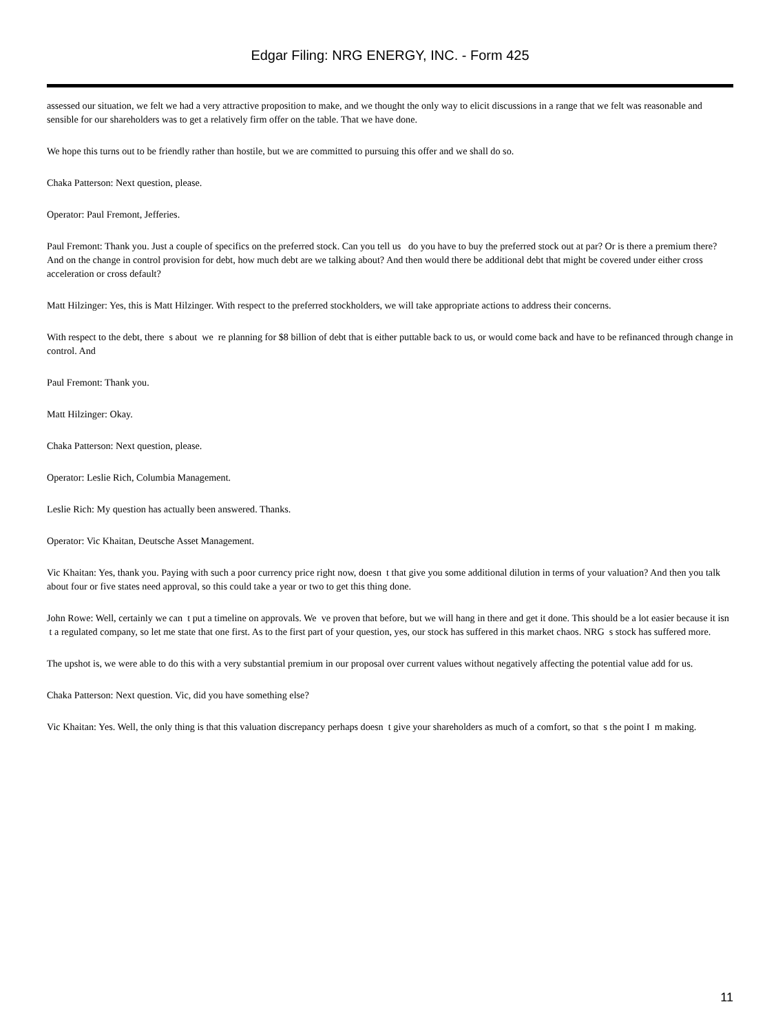Edgar Filing: NRG ENERGY, INC. - Form 425
assessed our situation, we felt we had a very attractive proposition to make, and we thought the only way to elicit discussions in a range that we felt was reasonable and sensible for our shareholders was to get a relatively firm offer on the table. That we have done.
We hope this turns out to be friendly rather than hostile, but we are committed to pursuing this offer and we shall do so.
Chaka Patterson: Next question, please.
Operator: Paul Fremont, Jefferies.
Paul Fremont: Thank you. Just a couple of specifics on the preferred stock. Can you tell us do you have to buy the preferred stock out at par? Or is there a premium there? And on the change in control provision for debt, how much debt are we talking about? And then would there be additional debt that might be covered under either cross acceleration or cross default?
Matt Hilzinger: Yes, this is Matt Hilzinger. With respect to the preferred stockholders, we will take appropriate actions to address their concerns.
With respect to the debt, there s about we re planning for $8 billion of debt that is either puttable back to us, or would come back and have to be refinanced through change in control. And
Paul Fremont: Thank you.
Matt Hilzinger: Okay.
Chaka Patterson: Next question, please.
Operator: Leslie Rich, Columbia Management.
Leslie Rich: My question has actually been answered. Thanks.
Operator: Vic Khaitan, Deutsche Asset Management.
Vic Khaitan: Yes, thank you. Paying with such a poor currency price right now, doesn t that give you some additional dilution in terms of your valuation? And then you talk about four or five states need approval, so this could take a year or two to get this thing done.
John Rowe: Well, certainly we can t put a timeline on approvals. We ve proven that before, but we will hang in there and get it done. This should be a lot easier because it isn t a regulated company, so let me state that one first. As to the first part of your question, yes, our stock has suffered in this market chaos. NRG s stock has suffered more.
The upshot is, we were able to do this with a very substantial premium in our proposal over current values without negatively affecting the potential value add for us.
Chaka Patterson: Next question. Vic, did you have something else?
Vic Khaitan: Yes. Well, the only thing is that this valuation discrepancy perhaps doesn t give your shareholders as much of a comfort, so that s the point I m making.
11